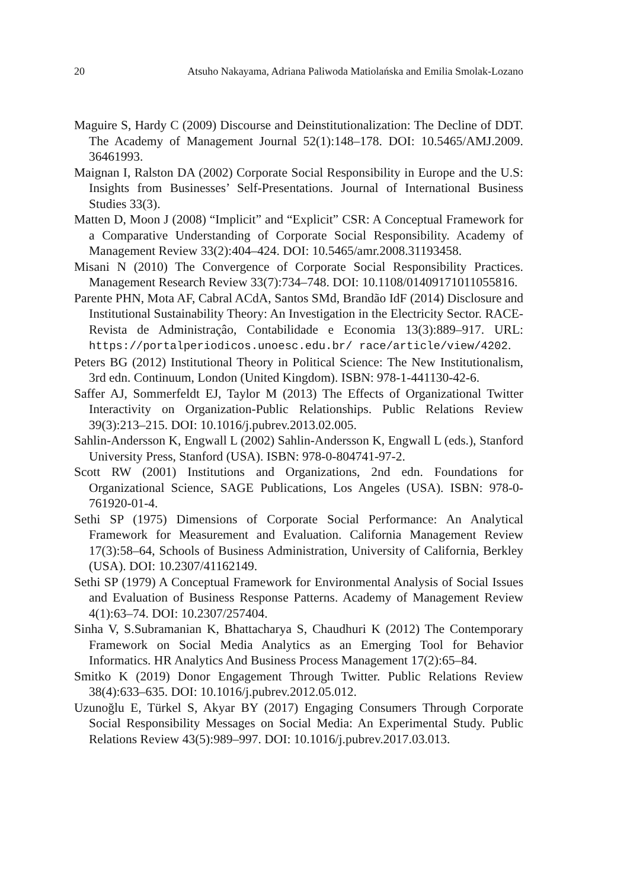20 Atsuho Nakayama, Adriana Paliwoda Matiolańska and Emilia Smolak-Lozano
Maguire S, Hardy C (2009) Discourse and Deinstitutionalization: The Decline of DDT. The Academy of Management Journal 52(1):148–178. DOI: 10.5465/AMJ.2009. 36461993.
Maignan I, Ralston DA (2002) Corporate Social Responsibility in Europe and the U.S: Insights from Businesses’ Self-Presentations. Journal of International Business Studies 33(3).
Matten D, Moon J (2008) “Implicit” and “Explicit” CSR: A Conceptual Framework for a Comparative Understanding of Corporate Social Responsibility. Academy of Management Review 33(2):404–424. DOI: 10.5465/amr.2008.31193458.
Misani N (2010) The Convergence of Corporate Social Responsibility Practices. Management Research Review 33(7):734–748. DOI: 10.1108/01409171011055816.
Parente PHN, Mota AF, Cabral ACdA, Santos SMd, Brandão IdF (2014) Disclosure and Institutional Sustainability Theory: An Investigation in the Electricity Sector. RACE- Revista de Administraçâo, Contabilidade e Economia 13(3):889–917. URL: https://portalperiodicos.unoesc.edu.br/ race/article/view/4202.
Peters BG (2012) Institutional Theory in Political Science: The New Institutionalism, 3rd edn. Continuum, London (United Kingdom). ISBN: 978-1-441130-42-6.
Saffer AJ, Sommerfeldt EJ, Taylor M (2013) The Effects of Organizational Twitter Interactivity on Organization-Public Relationships. Public Relations Review 39(3):213–215. DOI: 10.1016/j.pubrev.2013.02.005.
Sahlin-Andersson K, Engwall L (2002) Sahlin-Andersson K, Engwall L (eds.), Stanford University Press, Stanford (USA). ISBN: 978-0-804741-97-2.
Scott RW (2001) Institutions and Organizations, 2nd edn. Foundations for Organizational Science, SAGE Publications, Los Angeles (USA). ISBN: 978-0-761920-01-4.
Sethi SP (1975) Dimensions of Corporate Social Performance: An Analytical Framework for Measurement and Evaluation. California Management Review 17(3):58–64, Schools of Business Administration, University of California, Berkley (USA). DOI: 10.2307/41162149.
Sethi SP (1979) A Conceptual Framework for Environmental Analysis of Social Issues and Evaluation of Business Response Patterns. Academy of Management Review 4(1):63–74. DOI: 10.2307/257404.
Sinha V, S.Subramanian K, Bhattacharya S, Chaudhuri K (2012) The Contemporary Framework on Social Media Analytics as an Emerging Tool for Behavior Informatics. HR Analytics And Business Process Management 17(2):65–84.
Smitko K (2019) Donor Engagement Through Twitter. Public Relations Review 38(4):633–635. DOI: 10.1016/j.pubrev.2012.05.012.
Uzunoğlu E, Türkel S, Akyar BY (2017) Engaging Consumers Through Corporate Social Responsibility Messages on Social Media: An Experimental Study. Public Relations Review 43(5):989–997. DOI: 10.1016/j.pubrev.2017.03.013.